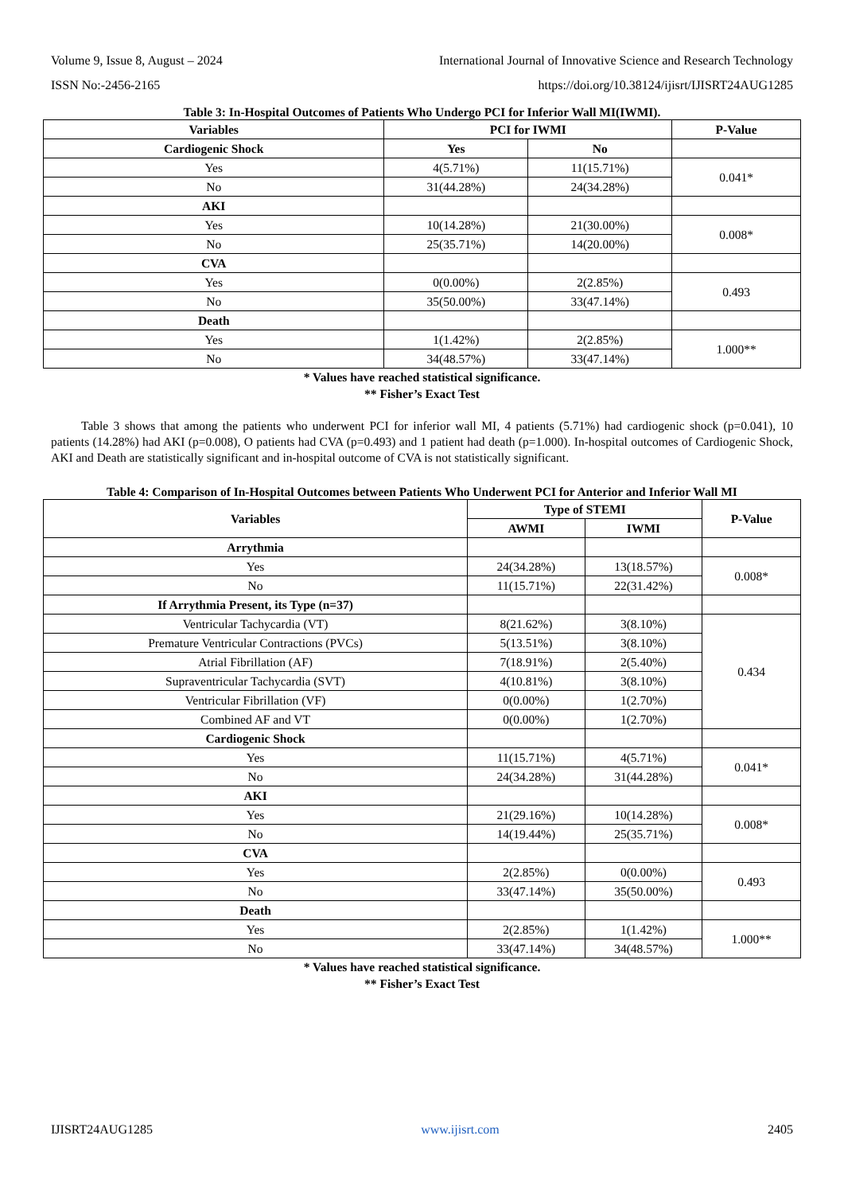Volume 9, Issue 8, August – 2024 International Journal of Innovative Science and Research Technology
ISSN No:-2456-2165 https://doi.org/10.38124/ijisrt/IJISRT24AUG1285
Table 3: In-Hospital Outcomes of Patients Who Undergo PCI for Inferior Wall MI(IWMI).
| Variables | PCI for IWMI | | P-Value |
| --- | --- | --- | --- |
| Cardiogenic Shock | Yes | No | |
| Yes | 4(5.71%) | 11(15.71%) | 0.041* |
| No | 31(44.28%) | 24(34.28%) | |
| AKI | | | |
| Yes | 10(14.28%) | 21(30.00%) | 0.008* |
| No | 25(35.71%) | 14(20.00%) | |
| CVA | | | |
| Yes | 0(0.00%) | 2(2.85%) | 0.493 |
| No | 35(50.00%) | 33(47.14%) | |
| Death | | | |
| Yes | 1(1.42%) | 2(2.85%) | 1.000** |
| No | 34(48.57%) | 33(47.14%) | |
* Values have reached statistical significance.
** Fisher’s Exact Test
Table 3 shows that among the patients who underwent PCI for inferior wall MI, 4 patients (5.71%) had cardiogenic shock (p=0.041), 10 patients (14.28%) had AKI (p=0.008), O patients had CVA (p=0.493) and 1 patient had death (p=1.000). In-hospital outcomes of Cardiogenic Shock, AKI and Death are statistically significant and in-hospital outcome of CVA is not statistically significant.
Table 4: Comparison of In-Hospital Outcomes between Patients Who Underwent PCI for Anterior and Inferior Wall MI
| Variables | Type of STEMI | | P-Value |
| --- | --- | --- | --- |
| | AWMI | IWMI | |
| Arrythmia | | | |
| Yes | 24(34.28%) | 13(18.57%) | 0.008* |
| No | 11(15.71%) | 22(31.42%) | |
| If Arrythmia Present, its Type (n=37) | | | |
| Ventricular Tachycardia (VT) | 8(21.62%) | 3(8.10%) | 0.434 |
| Premature Ventricular Contractions (PVCs) | 5(13.51%) | 3(8.10%) | |
| Atrial Fibrillation (AF) | 7(18.91%) | 2(5.40%) | |
| Supraventricular Tachycardia (SVT) | 4(10.81%) | 3(8.10%) | |
| Ventricular Fibrillation (VF) | 0(0.00%) | 1(2.70%) | |
| Combined AF and VT | 0(0.00%) | 1(2.70%) | |
| Cardiogenic Shock | | | |
| Yes | 11(15.71%) | 4(5.71%) | 0.041* |
| No | 24(34.28%) | 31(44.28%) | |
| AKI | | | |
| Yes | 21(29.16%) | 10(14.28%) | 0.008* |
| No | 14(19.44%) | 25(35.71%) | |
| CVA | | | |
| Yes | 2(2.85%) | 0(0.00%) | 0.493 |
| No | 33(47.14%) | 35(50.00%) | |
| Death | | | |
| Yes | 2(2.85%) | 1(1.42%) | 1.000** |
| No | 33(47.14%) | 34(48.57%) | |
* Values have reached statistical significance.
** Fisher’s Exact Test
IJISRT24AUG1285 www.ijisrt.com 2405